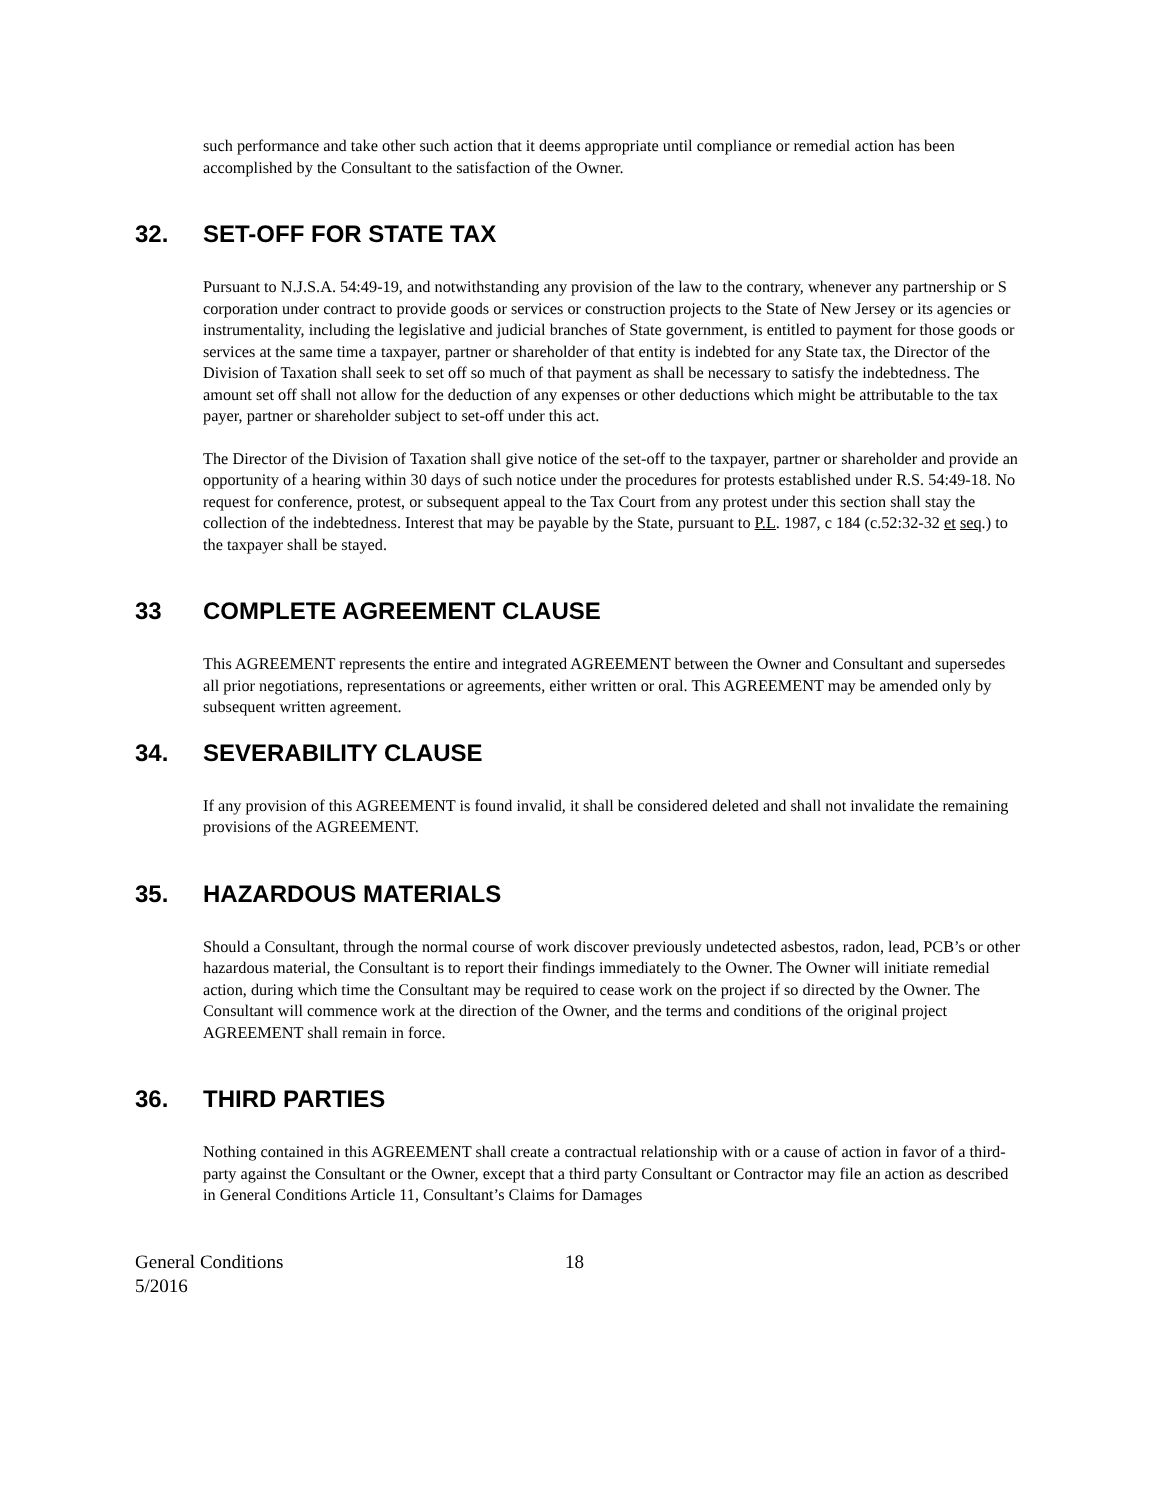such performance and take other such action that it deems appropriate until compliance or remedial action has been accomplished by the Consultant to the satisfaction of the Owner.
32. SET-OFF FOR STATE TAX
Pursuant to N.J.S.A. 54:49-19, and notwithstanding any provision of the law to the contrary, whenever any partnership or S corporation under contract to provide goods or services or construction projects to the State of New Jersey or its agencies or instrumentality, including the legislative and judicial branches of State government, is entitled to payment for those goods or services at the same time a taxpayer, partner or shareholder of that entity is indebted for any State tax, the Director of the Division of Taxation shall seek to set off so much of that payment as shall be necessary to satisfy the indebtedness. The amount set off shall not allow for the deduction of any expenses or other deductions which might be attributable to the tax payer, partner or shareholder subject to set-off under this act.
The Director of the Division of Taxation shall give notice of the set-off to the taxpayer, partner or shareholder and provide an opportunity of a hearing within 30 days of such notice under the procedures for protests established under R.S. 54:49-18. No request for conference, protest, or subsequent appeal to the Tax Court from any protest under this section shall stay the collection of the indebtedness. Interest that may be payable by the State, pursuant to P.L. 1987, c 184 (c.52:32-32 et seq.) to the taxpayer shall be stayed.
33 COMPLETE AGREEMENT CLAUSE
This AGREEMENT represents the entire and integrated AGREEMENT between the Owner and Consultant and supersedes all prior negotiations, representations or agreements, either written or oral. This AGREEMENT may be amended only by subsequent written agreement.
34. SEVERABILITY CLAUSE
If any provision of this AGREEMENT is found invalid, it shall be considered deleted and shall not invalidate the remaining provisions of the AGREEMENT.
35. HAZARDOUS MATERIALS
Should a Consultant, through the normal course of work discover previously undetected asbestos, radon, lead, PCB’s or other hazardous material, the Consultant is to report their findings immediately to the Owner. The Owner will initiate remedial action, during which time the Consultant may be required to cease work on the project if so directed by the Owner. The Consultant will commence work at the direction of the Owner, and the terms and conditions of the original project AGREEMENT shall remain in force.
36. THIRD PARTIES
Nothing contained in this AGREEMENT shall create a contractual relationship with or a cause of action in favor of a third-party against the Consultant or the Owner, except that a third party Consultant or Contractor may file an action as described in General Conditions Article 11, Consultant’s Claims for Damages
General Conditions
5/2016
18